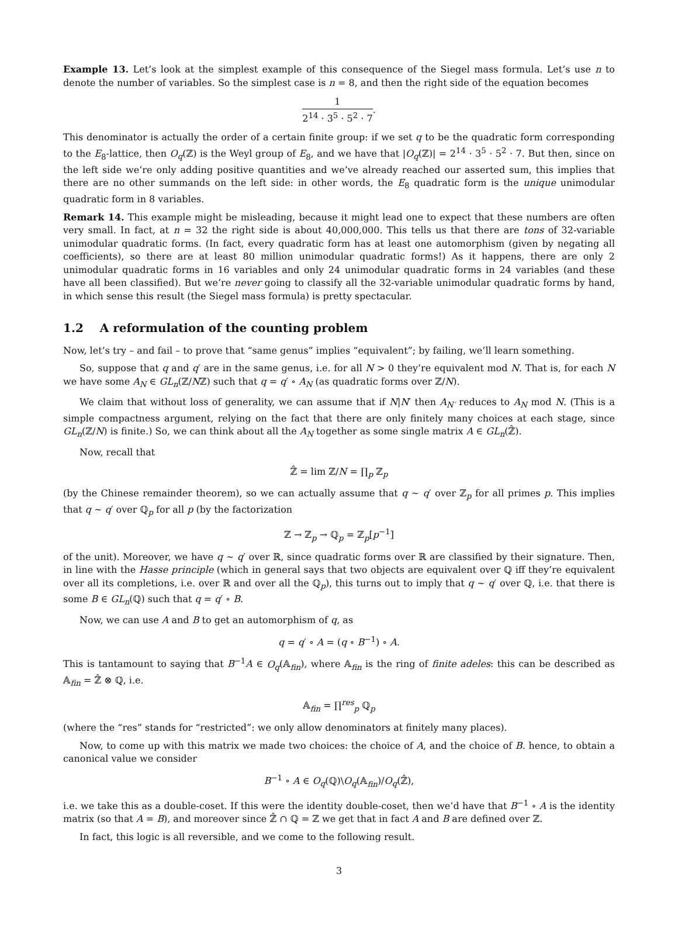Example 13. Let’s look at the simplest example of this consequence of the Siegel mass formula. Let’s use n to denote the number of variables. So the simplest case is n = 8, and then the right side of the equation becomes
1 2<sup>14</sup> · 3<sup>5</sup> · 5<sup>2</sup> · 7.
This denominator is actually the order of a certain finite group: if we set q to be the quadratic form corresponding to the E<sub>8</sub>-lattice, then O<sub>q</sub>(ℤ) is the Weyl group of E<sub>8</sub>, and we have that |O<sub>q</sub>(ℤ)| = 2<sup>14</sup> · 3<sup>5</sup> · 5<sup>2</sup> · 7. But then, since on the left side we’re only adding positive quantities and we’ve already reached our asserted sum, this implies that there are no other summands on the left side: in other words, the E<sub>8</sub> quadratic form is the unique unimodular quadratic form in 8 variables.
Remark 14. This example might be misleading, because it might lead one to expect that these numbers are often very small. In fact, at n = 32 the right side is about 40,000,000. This tells us that there are tons of 32-variable unimodular quadratic forms. (In fact, every quadratic form has at least one automorphism (given by negating all coefficients), so there are at least 80 million unimodular quadratic forms!) As it happens, there are only 2 unimodular quadratic forms in 16 variables and only 24 unimodular quadratic forms in 24 variables (and these have all been classified). But we’re never going to classify all the 32-variable unimodular quadratic forms by hand, in which sense this result (the Siegel mass formula) is pretty spectacular.
1.2 A reformulation of the counting problem
Now, let’s try – and fail – to prove that “same genus” implies “equivalent”; by failing, we’ll learn something.
So, suppose that q and q′ are in the same genus, i.e. for all N > 0 they’re equivalent mod N. That is, for each N we have some A<sub>N</sub> ∈ GL<sub>n</sub>(ℤ/Nℤ) such that q = q′ ∘ A<sub>N</sub> (as quadratic forms over ℤ/N).
We claim that without loss of generality, we can assume that if N|N′ then A<sub>N′</sub> reduces to A<sub>N</sub> mod N. (This is a simple compactness argument, relying on the fact that there are only finitely many choices at each stage, since GL<sub>n</sub>(ℤ/N) is finite.) So, we can think about all the A<sub>N</sub> together as some single matrix A ∈ GL<sub>n</sub>(ℤ̂).
Now, recall that
ℤ̂ = lim ℤ/N = ∏<sub>p</sub> ℤ<sub>p</sub>
(by the Chinese remainder theorem), so we can actually assume that q ∼ q′ over ℤ<sub>p</sub> for all primes p. This implies that q ∼ q′ over ℚ<sub>p</sub> for all p (by the factorization
ℤ → ℤ<sub>p</sub> → ℚ<sub>p</sub> = ℤ<sub>p</sub>[p<sup>−1</sup>]
of the unit). Moreover, we have q ∼ q′ over ℝ, since quadratic forms over ℝ are classified by their signature. Then, in line with the Hasse principle (which in general says that two objects are equivalent over ℚ iff they’re equivalent over all its completions, i.e. over ℝ and over all the ℚ<sub>p</sub>), this turns out to imply that q ∼ q′ over ℚ, i.e. that there is some B ∈ GL<sub>n</sub>(ℚ) such that q = q′ ∘ B.
Now, we can use A and B to get an automorphism of q, as
q = q′ ∘ A = (q ∘ B<sup>−1</sup>) ∘ A.
This is tantamount to saying that B<sup>−1</sup>A ∈ O<sub>q</sub>(𝔸<sub>fin</sub>), where 𝔸<sub>fin</sub> is the ring of finite adeles: this can be described as 𝔸<sub>fin</sub> = ℤ̂ ⊗ ℚ, i.e.
𝔸<sub>fin</sub> = ∏<sup>res</sup><sub>p</sub> ℚ<sub>p</sub>
(where the “res” stands for “restricted”: we only allow denominators at finitely many places).
Now, to come up with this matrix we made two choices: the choice of A, and the choice of B. hence, to obtain a canonical value we consider
B<sup>−1</sup> ∘ A ∈ O<sub>q</sub>(ℚ)\O<sub>q</sub>(𝔸<sub>fin</sub>)/O<sub>q</sub>(ℤ̂),
i.e. we take this as a double-coset. If this were the identity double-coset, then we’d have that B<sup>−1</sup> ∘ A is the identity matrix (so that A = B), and moreover since ℤ̂ ∩ ℚ = ℤ we get that in fact A and B are defined over ℤ.
In fact, this logic is all reversible, and we come to the following result.
3